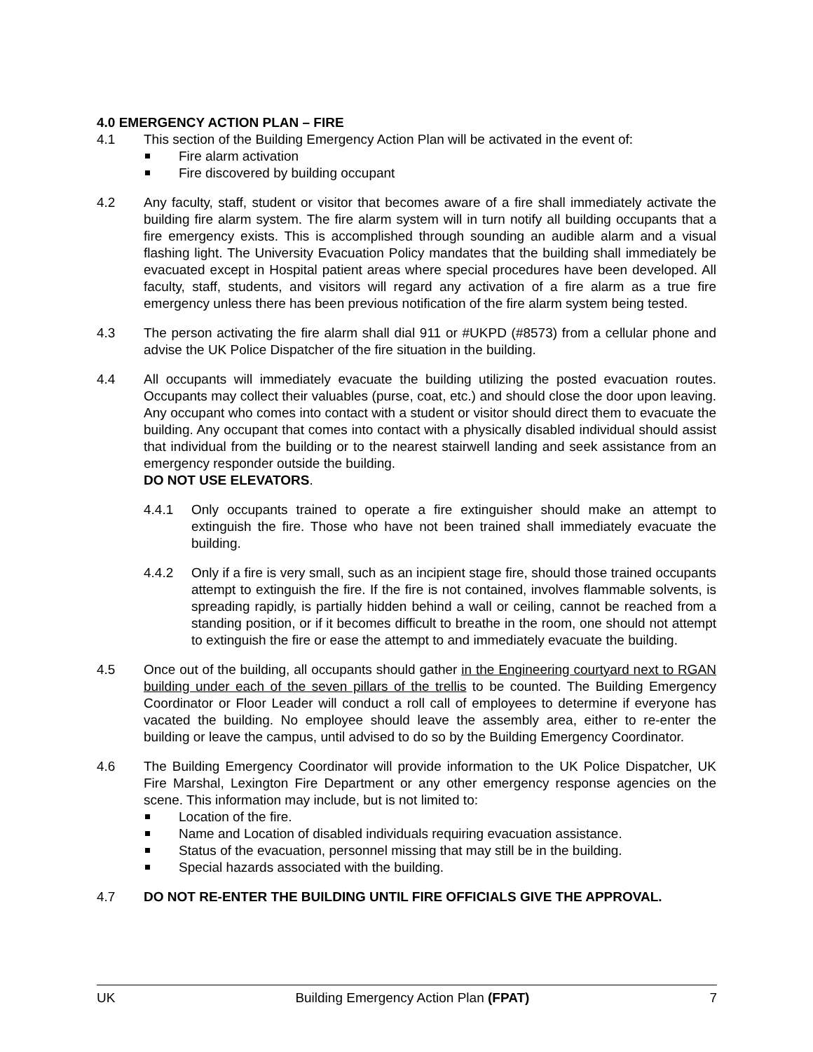4.0 EMERGENCY ACTION PLAN – FIRE
4.1 This section of the Building Emergency Action Plan will be activated in the event of:
Fire alarm activation
Fire discovered by building occupant
4.2 Any faculty, staff, student or visitor that becomes aware of a fire shall immediately activate the building fire alarm system. The fire alarm system will in turn notify all building occupants that a fire emergency exists. This is accomplished through sounding an audible alarm and a visual flashing light. The University Evacuation Policy mandates that the building shall immediately be evacuated except in Hospital patient areas where special procedures have been developed. All faculty, staff, students, and visitors will regard any activation of a fire alarm as a true fire emergency unless there has been previous notification of the fire alarm system being tested.
4.3 The person activating the fire alarm shall dial 911 or #UKPD (#8573) from a cellular phone and advise the UK Police Dispatcher of the fire situation in the building.
4.4 All occupants will immediately evacuate the building utilizing the posted evacuation routes. Occupants may collect their valuables (purse, coat, etc.) and should close the door upon leaving. Any occupant who comes into contact with a student or visitor should direct them to evacuate the building. Any occupant that comes into contact with a physically disabled individual should assist that individual from the building or to the nearest stairwell landing and seek assistance from an emergency responder outside the building.
DO NOT USE ELEVATORS.
4.4.1 Only occupants trained to operate a fire extinguisher should make an attempt to extinguish the fire. Those who have not been trained shall immediately evacuate the building.
4.4.2 Only if a fire is very small, such as an incipient stage fire, should those trained occupants attempt to extinguish the fire. If the fire is not contained, involves flammable solvents, is spreading rapidly, is partially hidden behind a wall or ceiling, cannot be reached from a standing position, or if it becomes difficult to breathe in the room, one should not attempt to extinguish the fire or ease the attempt to and immediately evacuate the building.
4.5 Once out of the building, all occupants should gather in the Engineering courtyard next to RGAN building under each of the seven pillars of the trellis to be counted. The Building Emergency Coordinator or Floor Leader will conduct a roll call of employees to determine if everyone has vacated the building. No employee should leave the assembly area, either to re-enter the building or leave the campus, until advised to do so by the Building Emergency Coordinator.
4.6 The Building Emergency Coordinator will provide information to the UK Police Dispatcher, UK Fire Marshal, Lexington Fire Department or any other emergency response agencies on the scene. This information may include, but is not limited to:
Location of the fire.
Name and Location of disabled individuals requiring evacuation assistance.
Status of the evacuation, personnel missing that may still be in the building.
Special hazards associated with the building.
4.7 DO NOT RE-ENTER THE BUILDING UNTIL FIRE OFFICIALS GIVE THE APPROVAL.
UK Building Emergency Action Plan (FPAT) 7